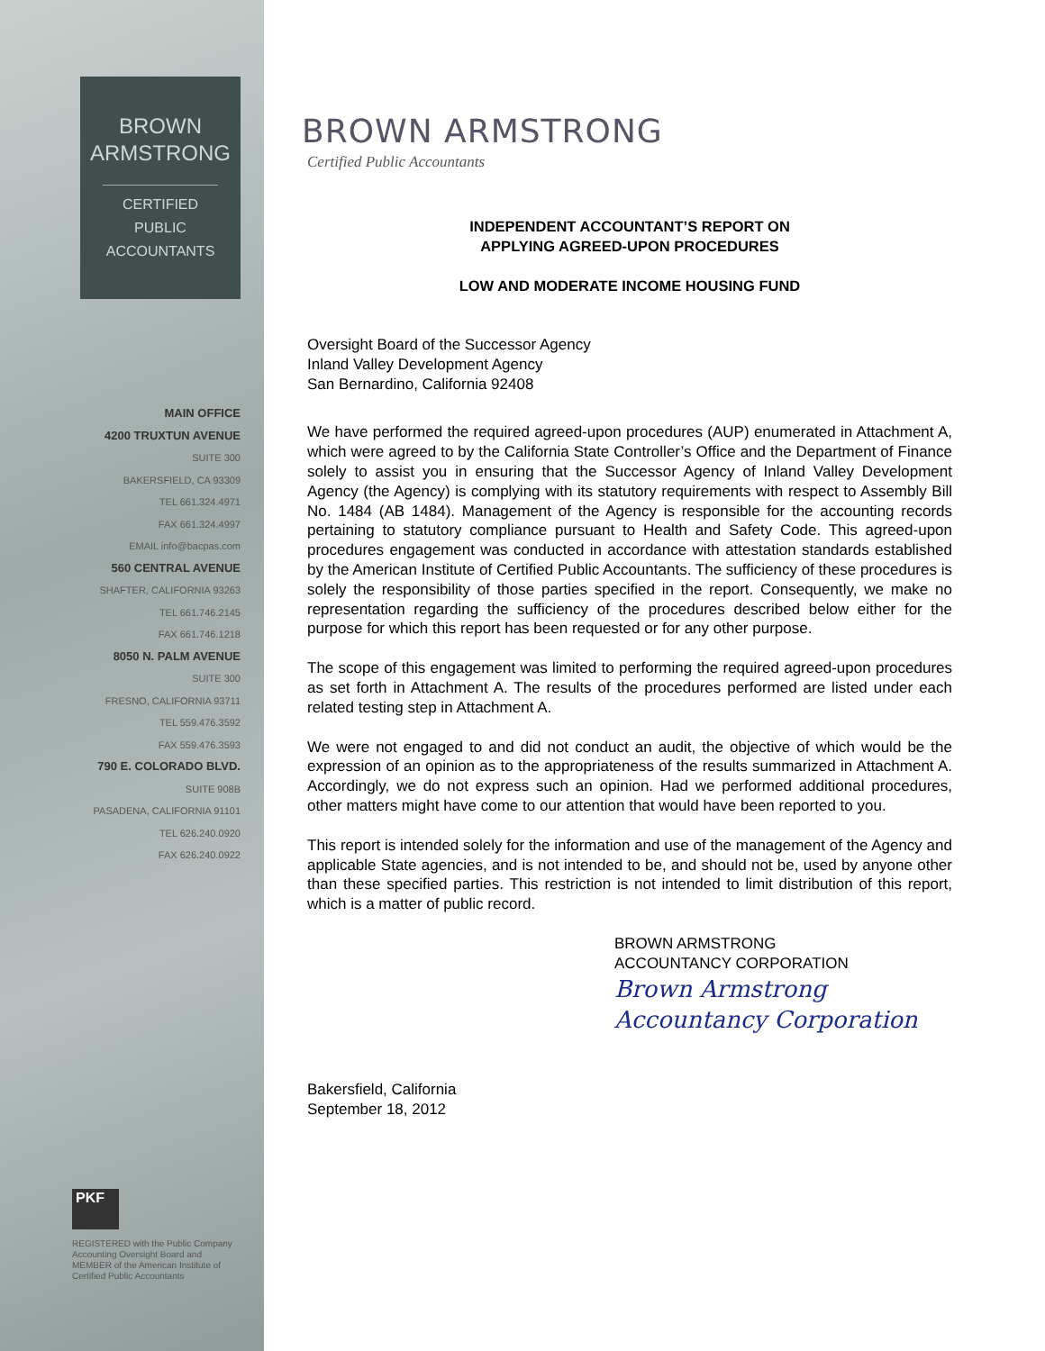BROWN
ARMSTRONG
CERTIFIED
PUBLIC
ACCOUNTANTS
MAIN OFFICE
4200 TRUXTUN AVENUE
SUITE 300
BAKERSFIELD, CA 93309
TEL 661.324.4971
FAX 661.324.4997
EMAIL info@bacpas.com
560 CENTRAL AVENUE
SHAFTER, CALIFORNIA 93263
TEL 661.746.2145
FAX 661.746.1218
8050 N. PALM AVENUE
SUITE 300
FRESNO, CALIFORNIA 93711
TEL 559.476.3592
FAX 559.476.3593
790 E. COLORADO BLVD.
SUITE 908B
PASADENA, CALIFORNIA 91101
TEL 626.240.0920
FAX 626.240.0922
PKF
REGISTERED with the Public Company
Accounting Oversight Board and
MEMBER of the American Institute of
Certified Public Accountants
BROWN ARMSTRONG
Certified Public Accountants
INDEPENDENT ACCOUNTANT’S REPORT ON
APPLYING AGREED-UPON PROCEDURES
LOW AND MODERATE INCOME HOUSING FUND
Oversight Board of the Successor Agency
Inland Valley Development Agency
San Bernardino, California 92408
We have performed the required agreed-upon procedures (AUP) enumerated in Attachment A, which were agreed to by the California State Controller’s Office and the Department of Finance solely to assist you in ensuring that the Successor Agency of Inland Valley Development Agency (the Agency) is complying with its statutory requirements with respect to Assembly Bill No. 1484 (AB 1484). Management of the Agency is responsible for the accounting records pertaining to statutory compliance pursuant to Health and Safety Code. This agreed-upon procedures engagement was conducted in accordance with attestation standards established by the American Institute of Certified Public Accountants. The sufficiency of these procedures is solely the responsibility of those parties specified in the report. Consequently, we make no representation regarding the sufficiency of the procedures described below either for the purpose for which this report has been requested or for any other purpose.
The scope of this engagement was limited to performing the required agreed-upon procedures as set forth in Attachment A. The results of the procedures performed are listed under each related testing step in Attachment A.
We were not engaged to and did not conduct an audit, the objective of which would be the expression of an opinion as to the appropriateness of the results summarized in Attachment A. Accordingly, we do not express such an opinion. Had we performed additional procedures, other matters might have come to our attention that would have been reported to you.
This report is intended solely for the information and use of the management of the Agency and applicable State agencies, and is not intended to be, and should not be, used by anyone other than these specified parties. This restriction is not intended to limit distribution of this report, which is a matter of public record.
BROWN ARMSTRONG
ACCOUNTANCY CORPORATION
Brown Armstrong
Accountancy Corporation
Bakersfield, California
September 18, 2012